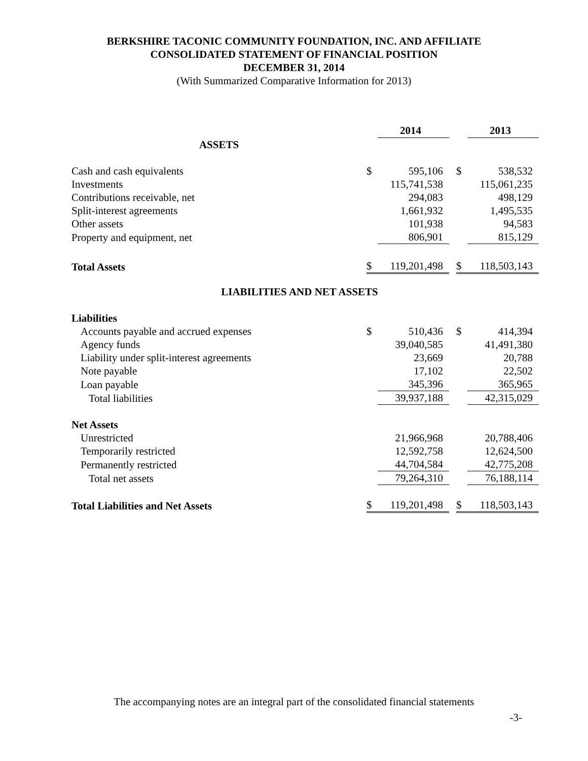BERKSHIRE TACONIC COMMUNITY FOUNDATION, INC. AND AFFILIATE
CONSOLIDATED STATEMENT OF FINANCIAL POSITION
DECEMBER 31, 2014
(With Summarized Comparative Information for 2013)
| | | 2014 | | | 2013 |
| ASSETS | | | | | |
| Cash and cash equivalents | $ | 595,106 | | $ | 538,532 |
| Investments | | 115,741,538 | | | 115,061,235 |
| Contributions receivable, net | | 294,083 | | | 498,129 |
| Split-interest agreements | | 1,661,932 | | | 1,495,535 |
| Other assets | | 101,938 | | | 94,583 |
| Property and equipment, net | | 806,901 | | | 815,129 |
| Total Assets | $ | 119,201,498 | | $ | 118,503,143 |
| LIABILITIES AND NET ASSETS | | | | | |
| Liabilities | | | | | |
| Accounts payable and accrued expenses | $ | 510,436 | | $ | 414,394 |
| Agency funds | | 39,040,585 | | | 41,491,380 |
| Liability under split-interest agreements | | 23,669 | | | 20,788 |
| Note payable | | 17,102 | | | 22,502 |
| Loan payable | | 345,396 | | | 365,965 |
| Total liabilities | | 39,937,188 | | | 42,315,029 |
| Net Assets | | | | | |
| Unrestricted | | 21,966,968 | | | 20,788,406 |
| Temporarily restricted | | 12,592,758 | | | 12,624,500 |
| Permanently restricted | | 44,704,584 | | | 42,775,208 |
| Total net assets | | 79,264,310 | | | 76,188,114 |
| Total Liabilities and Net Assets | $ | 119,201,498 | | $ | 118,503,143 |
The accompanying notes are an integral part of the consolidated financial statements
-3-